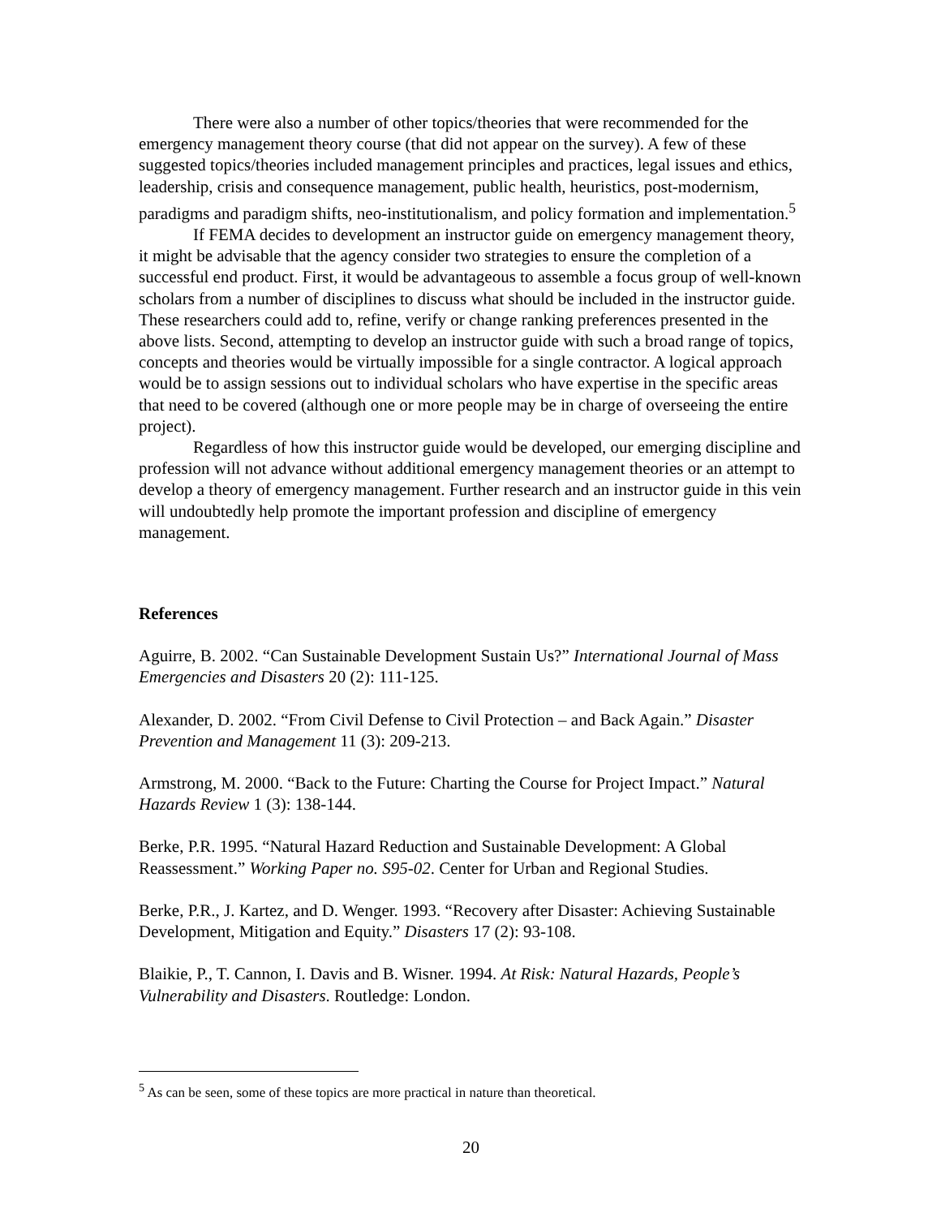There were also a number of other topics/theories that were recommended for the emergency management theory course (that did not appear on the survey). A few of these suggested topics/theories included management principles and practices, legal issues and ethics, leadership, crisis and consequence management, public health, heuristics, post-modernism, paradigms and paradigm shifts, neo-institutionalism, and policy formation and implementation.<sup>5</sup>
If FEMA decides to development an instructor guide on emergency management theory, it might be advisable that the agency consider two strategies to ensure the completion of a successful end product. First, it would be advantageous to assemble a focus group of well-known scholars from a number of disciplines to discuss what should be included in the instructor guide. These researchers could add to, refine, verify or change ranking preferences presented in the above lists. Second, attempting to develop an instructor guide with such a broad range of topics, concepts and theories would be virtually impossible for a single contractor. A logical approach would be to assign sessions out to individual scholars who have expertise in the specific areas that need to be covered (although one or more people may be in charge of overseeing the entire project).
Regardless of how this instructor guide would be developed, our emerging discipline and profession will not advance without additional emergency management theories or an attempt to develop a theory of emergency management. Further research and an instructor guide in this vein will undoubtedly help promote the important profession and discipline of emergency management.
References
Aguirre, B. 2002. “Can Sustainable Development Sustain Us?” International Journal of Mass Emergencies and Disasters 20 (2): 111-125.
Alexander, D. 2002. “From Civil Defense to Civil Protection – and Back Again.” Disaster Prevention and Management 11 (3): 209-213.
Armstrong, M. 2000. “Back to the Future: Charting the Course for Project Impact.” Natural Hazards Review 1 (3): 138-144.
Berke, P.R. 1995. “Natural Hazard Reduction and Sustainable Development: A Global Reassessment.” Working Paper no. S95-02. Center for Urban and Regional Studies.
Berke, P.R., J. Kartez, and D. Wenger. 1993. “Recovery after Disaster: Achieving Sustainable Development, Mitigation and Equity.” Disasters 17 (2): 93-108.
Blaikie, P., T. Cannon, I. Davis and B. Wisner. 1994. At Risk: Natural Hazards, People’s Vulnerability and Disasters. Routledge: London.
<sup>5</sup> As can be seen, some of these topics are more practical in nature than theoretical.
20